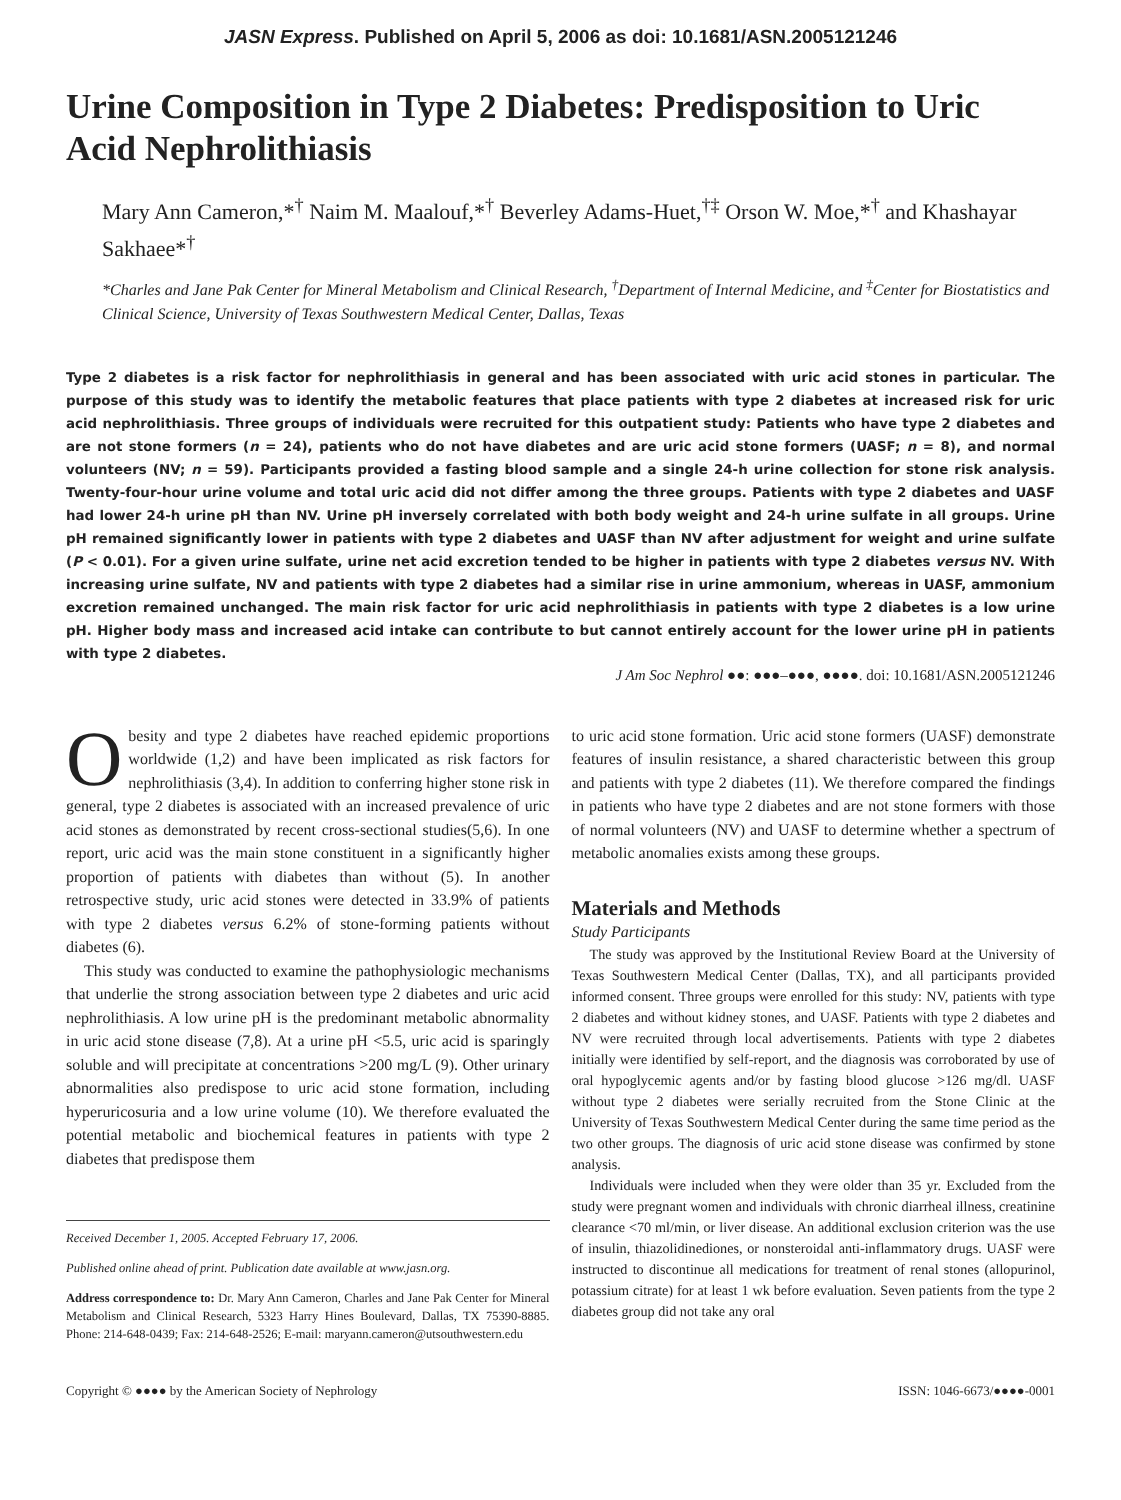JASN Express. Published on April 5, 2006 as doi: 10.1681/ASN.2005121246
Urine Composition in Type 2 Diabetes: Predisposition to Uric Acid Nephrolithiasis
Mary Ann Cameron,*<sup>†</sup> Naim M. Maalouf,*<sup>†</sup> Beverley Adams-Huet,<sup>†‡</sup> Orson W. Moe,*<sup>†</sup> and Khashayar Sakhaee*<sup>†</sup>
*Charles and Jane Pak Center for Mineral Metabolism and Clinical Research, <sup>†</sup>Department of Internal Medicine, and <sup>‡</sup>Center for Biostatistics and Clinical Science, University of Texas Southwestern Medical Center, Dallas, Texas
Type 2 diabetes is a risk factor for nephrolithiasis in general and has been associated with uric acid stones in particular. The purpose of this study was to identify the metabolic features that place patients with type 2 diabetes at increased risk for uric acid nephrolithiasis. Three groups of individuals were recruited for this outpatient study: Patients who have type 2 diabetes and are not stone formers (n = 24), patients who do not have diabetes and are uric acid stone formers (UASF; n = 8), and normal volunteers (NV; n = 59). Participants provided a fasting blood sample and a single 24-h urine collection for stone risk analysis. Twenty-four-hour urine volume and total uric acid did not differ among the three groups. Patients with type 2 diabetes and UASF had lower 24-h urine pH than NV. Urine pH inversely correlated with both body weight and 24-h urine sulfate in all groups. Urine pH remained significantly lower in patients with type 2 diabetes and UASF than NV after adjustment for weight and urine sulfate (P < 0.01). For a given urine sulfate, urine net acid excretion tended to be higher in patients with type 2 diabetes versus NV. With increasing urine sulfate, NV and patients with type 2 diabetes had a similar rise in urine ammonium, whereas in UASF, ammonium excretion remained unchanged. The main risk factor for uric acid nephrolithiasis in patients with type 2 diabetes is a low urine pH. Higher body mass and increased acid intake can contribute to but cannot entirely account for the lower urine pH in patients with type 2 diabetes.
J Am Soc Nephrol ●●: ●●●–●●●, ●●●●. doi: 10.1681/ASN.2005121246
Obesity and type 2 diabetes have reached epidemic proportions worldwide (1,2) and have been implicated as risk factors for nephrolithiasis (3,4). In addition to conferring higher stone risk in general, type 2 diabetes is associated with an increased prevalence of uric acid stones as demonstrated by recent cross-sectional studies(5,6). In one report, uric acid was the main stone constituent in a significantly higher proportion of patients with diabetes than without (5). In another retrospective study, uric acid stones were detected in 33.9% of patients with type 2 diabetes versus 6.2% of stone-forming patients without diabetes (6).
This study was conducted to examine the pathophysiologic mechanisms that underlie the strong association between type 2 diabetes and uric acid nephrolithiasis. A low urine pH is the predominant metabolic abnormality in uric acid stone disease (7,8). At a urine pH <5.5, uric acid is sparingly soluble and will precipitate at concentrations >200 mg/L (9). Other urinary abnormalities also predispose to uric acid stone formation, including hyperuricosuria and a low urine volume (10). We therefore evaluated the potential metabolic and biochemical features in patients with type 2 diabetes that predispose them
Received December 1, 2005. Accepted February 17, 2006.
Published online ahead of print. Publication date available at www.jasn.org.
Address correspondence to: Dr. Mary Ann Cameron, Charles and Jane Pak Center for Mineral Metabolism and Clinical Research, 5323 Harry Hines Boulevard, Dallas, TX 75390-8885. Phone: 214-648-0439; Fax: 214-648-2526; E-mail: maryann.cameron@utsouthwestern.edu
to uric acid stone formation. Uric acid stone formers (UASF) demonstrate features of insulin resistance, a shared characteristic between this group and patients with type 2 diabetes (11). We therefore compared the findings in patients who have type 2 diabetes and are not stone formers with those of normal volunteers (NV) and UASF to determine whether a spectrum of metabolic anomalies exists among these groups.
Materials and Methods
Study Participants
The study was approved by the Institutional Review Board at the University of Texas Southwestern Medical Center (Dallas, TX), and all participants provided informed consent. Three groups were enrolled for this study: NV, patients with type 2 diabetes and without kidney stones, and UASF. Patients with type 2 diabetes and NV were recruited through local advertisements. Patients with type 2 diabetes initially were identified by self-report, and the diagnosis was corroborated by use of oral hypoglycemic agents and/or by fasting blood glucose >126 mg/dl. UASF without type 2 diabetes were serially recruited from the Stone Clinic at the University of Texas Southwestern Medical Center during the same time period as the two other groups. The diagnosis of uric acid stone disease was confirmed by stone analysis.
Individuals were included when they were older than 35 yr. Excluded from the study were pregnant women and individuals with chronic diarrheal illness, creatinine clearance <70 ml/min, or liver disease. An additional exclusion criterion was the use of insulin, thiazolidinediones, or nonsteroidal anti-inflammatory drugs. UASF were instructed to discontinue all medications for treatment of renal stones (allopurinol, potassium citrate) for at least 1 wk before evaluation. Seven patients from the type 2 diabetes group did not take any oral
Copyright © ●●●● by the American Society of Nephrology ISSN: 1046-6673/●●●●-0001